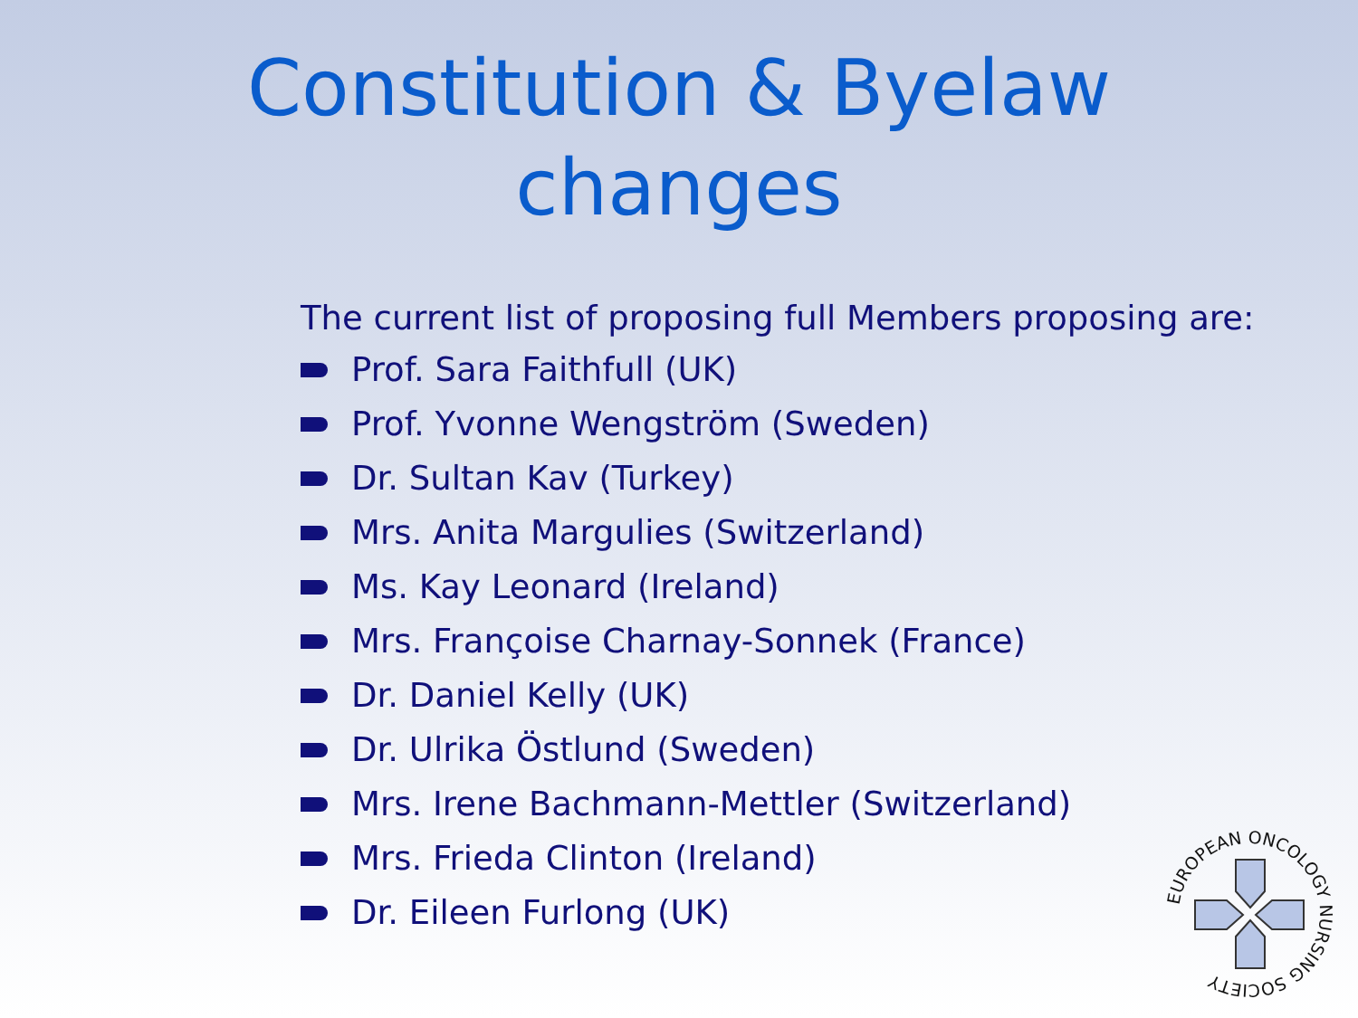Constitution & Byelaw
changes
The current list of proposing full Members proposing are:
Prof. Sara Faithfull (UK)
Prof. Yvonne Wengström (Sweden)
Dr. Sultan Kav (Turkey)
Mrs. Anita Margulies (Switzerland)
Ms. Kay Leonard (Ireland)
Mrs. Françoise Charnay-Sonnek (France)
Dr. Daniel Kelly (UK)
Dr. Ulrika Östlund (Sweden)
Mrs. Irene Bachmann-Mettler (Switzerland)
Mrs. Frieda Clinton (Ireland)
Dr. Eileen Furlong (UK)
EUROPEAN ONCOLOGY NURSING SOCIETY